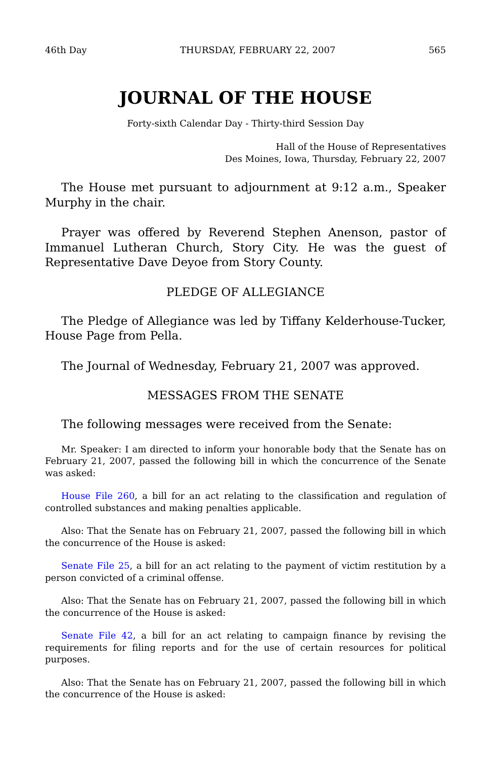46th Day THURSDAY, FEBRUARY 22, 2007 565
JOURNAL OF THE HOUSE
Forty-sixth Calendar Day - Thirty-third Session Day
Hall of the House of Representatives
Des Moines, Iowa, Thursday, February 22, 2007
The House met pursuant to adjournment at 9:12 a.m., Speaker Murphy in the chair.
Prayer was offered by Reverend Stephen Anenson, pastor of Immanuel Lutheran Church, Story City. He was the guest of Representative Dave Deyoe from Story County.
PLEDGE OF ALLEGIANCE
The Pledge of Allegiance was led by Tiffany Kelderhouse-Tucker, House Page from Pella.
The Journal of Wednesday, February 21, 2007 was approved.
MESSAGES FROM THE SENATE
The following messages were received from the Senate:
Mr. Speaker: I am directed to inform your honorable body that the Senate has on February 21, 2007, passed the following bill in which the concurrence of the Senate was asked:
House File 260, a bill for an act relating to the classification and regulation of controlled substances and making penalties applicable.
Also: That the Senate has on February 21, 2007, passed the following bill in which the concurrence of the House is asked:
Senate File 25, a bill for an act relating to the payment of victim restitution by a person convicted of a criminal offense.
Also: That the Senate has on February 21, 2007, passed the following bill in which the concurrence of the House is asked:
Senate File 42, a bill for an act relating to campaign finance by revising the requirements for filing reports and for the use of certain resources for political purposes.
Also: That the Senate has on February 21, 2007, passed the following bill in which the concurrence of the House is asked: